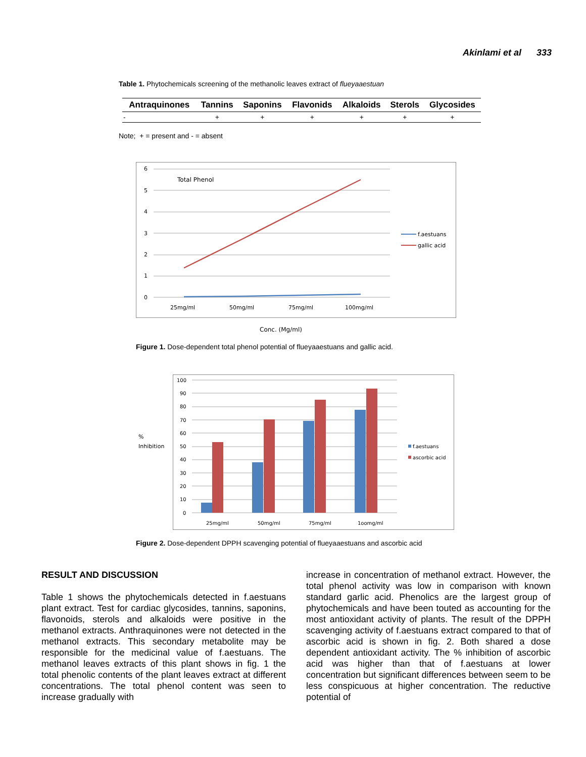Akinlami et al 333
Table 1. Phytochemicals screening of the methanolic leaves extract of flueyaaestuan
| Antraquinones | Tannins | Saponins | Flavonids | Alkaloids | Sterols | Glycosides |
| --- | --- | --- | --- | --- | --- | --- |
| - | + | + | + | + | + | + |
Note; + = present and - = absent
6
5
4
3
2
1
0
Total Phenol
25mg/ml
50mg/ml
75mg/ml
100mg/ml
f.aestuans
gallic acid
Conc. (Mg/ml)
Figure 1. Dose-dependent total phenol potential of flueyaaestuans and gallic acid.
100
90
80
70
60
50
40
30
20
10
0
%
Inhibition
25mg/ml
50mg/ml
75mg/ml
1oomg/ml
f.aestuans
ascorbic acid
Figure 2. Dose-dependent DPPH scavenging potential of flueyaaestuans and ascorbic acid
RESULT AND DISCUSSION
Table 1 shows the phytochemicals detected in f.aestuans plant extract. Test for cardiac glycosides, tannins, saponins, flavonoids, sterols and alkaloids were positive in the methanol extracts. Anthraquinones were not detected in the methanol extracts. This secondary metabolite may be responsible for the medicinal value of f.aestuans. The methanol leaves extracts of this plant shows in fig. 1 the total phenolic contents of the plant leaves extract at different concentrations. The total phenol content was seen to increase gradually with
increase in concentration of methanol extract. However, the total phenol activity was low in comparison with known standard garlic acid. Phenolics are the largest group of phytochemicals and have been touted as accounting for the most antioxidant activity of plants. The result of the DPPH scavenging activity of f.aestuans extract compared to that of ascorbic acid is shown in fig. 2. Both shared a dose dependent antioxidant activity. The % inhibition of ascorbic acid was higher than that of f.aestuans at lower concentration but significant differences between seem to be less conspicuous at higher concentration. The reductive potential of